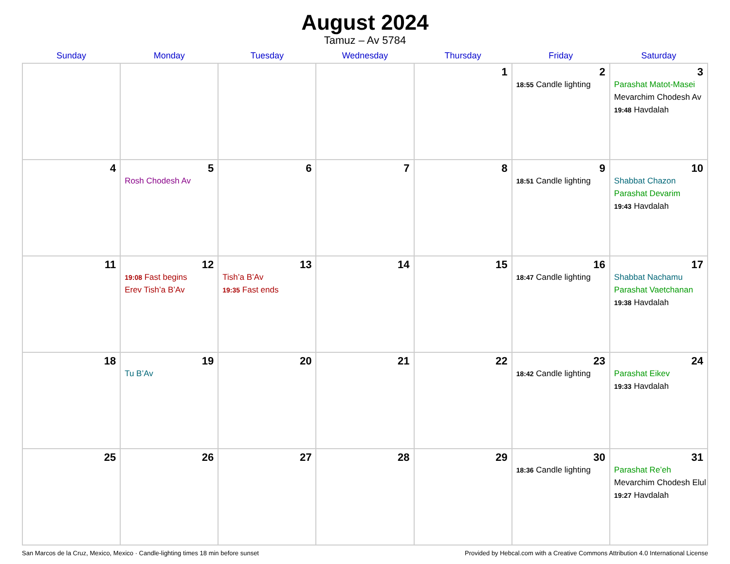August 2024
Tamuz – Av 5784
| Sunday | Monday | Tuesday | Wednesday | Thursday | Friday | Saturday |
| --- | --- | --- | --- | --- | --- | --- |
| | | | | 1 | 2 18:55 Candle lighting | 3 Parashat Matot-Masei Mevarchim Chodesh Av 19:48 Havdalah |
| 4 | 5 Rosh Chodesh Av | 6 | 7 | 8 | 9 18:51 Candle lighting | 10 Shabbat Chazon Parashat Devarim 19:43 Havdalah |
| 11 | 12 19:08 Fast begins Erev Tish’a B’Av | 13 Tish’a B’Av 19:35 Fast ends | 14 | 15 | 16 18:47 Candle lighting | 17 Shabbat Nachamu Parashat Vaetchanan 19:38 Havdalah |
| 18 | 19 Tu B’Av | 20 | 21 | 22 | 23 18:42 Candle lighting | 24 Parashat Eikev 19:33 Havdalah |
| 25 | 26 | 27 | 28 | 29 | 30 18:36 Candle lighting | 31 Parashat Re’eh Mevarchim Chodesh Elul 19:27 Havdalah |
San Marcos de la Cruz, Mexico, Mexico · Candle-lighting times 18 min before sunset Provided by Hebcal.com with a Creative Commons Attribution 4.0 International License